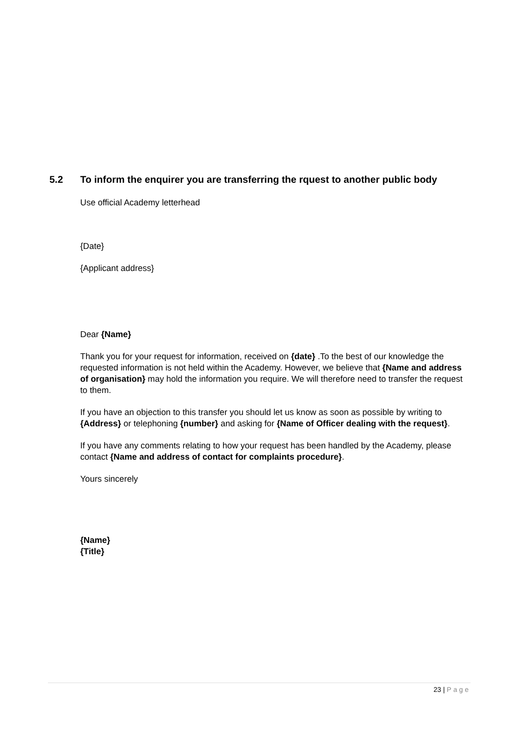5.2 To inform the enquirer you are transferring the rquest to another public body
Use official Academy letterhead
{Date}
{Applicant address}
Dear {Name}
Thank you for your request for information, received on {date} .To the best of our knowledge the requested information is not held within the Academy. However, we believe that {Name and address of organisation} may hold the information you require. We will therefore need to transfer the request to them.
If you have an objection to this transfer you should let us know as soon as possible by writing to {Address} or telephoning {number} and asking for {Name of Officer dealing with the request}.
If you have any comments relating to how your request has been handled by the Academy, please contact {Name and address of contact for complaints procedure}.
Yours sincerely
{Name}
{Title}
23 | Page